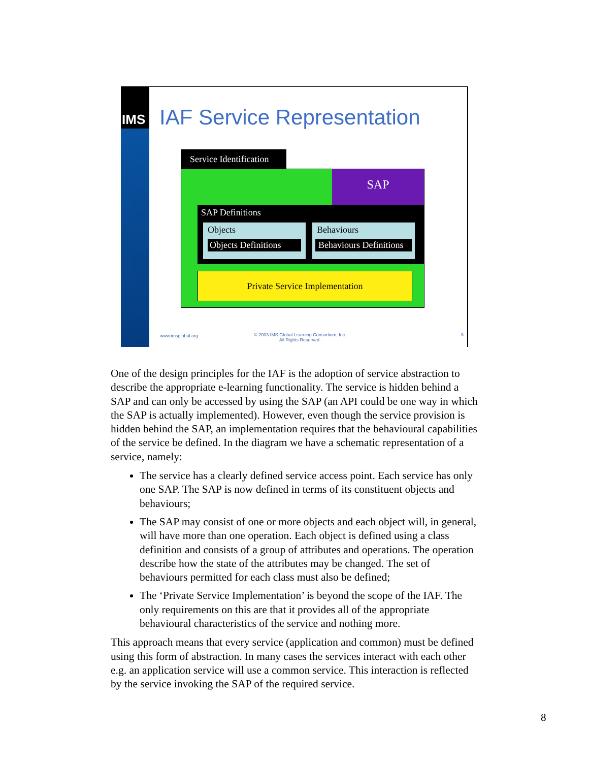IMS
IAF Service Representation
Service Identification
SAP
SAP Definitions
Objects
Objects Definitions
Behaviours
Behaviours Definitions
Private Service Implementation
www.imsglobal.org
© 2003 IMS Global Learning Consortium, Inc.
All Rights Reserved.
8
One of the design principles for the IAF is the adoption of service abstraction to describe the appropriate e-learning functionality. The service is hidden behind a SAP and can only be accessed by using the SAP (an API could be one way in which the SAP is actually implemented). However, even though the service provision is hidden behind the SAP, an implementation requires that the behavioural capabilities of the service be defined. In the diagram we have a schematic representation of a service, namely:
The service has a clearly defined service access point. Each service has only one SAP. The SAP is now defined in terms of its constituent objects and behaviours;
The SAP may consist of one or more objects and each object will, in general, will have more than one operation. Each object is defined using a class definition and consists of a group of attributes and operations. The operation describe how the state of the attributes may be changed. The set of behaviours permitted for each class must also be defined;
The ‘Private Service Implementation’ is beyond the scope of the IAF. The only requirements on this are that it provides all of the appropriate behavioural characteristics of the service and nothing more.
This approach means that every service (application and common) must be defined using this form of abstraction. In many cases the services interact with each other e.g. an application service will use a common service. This interaction is reflected by the service invoking the SAP of the required service.
8